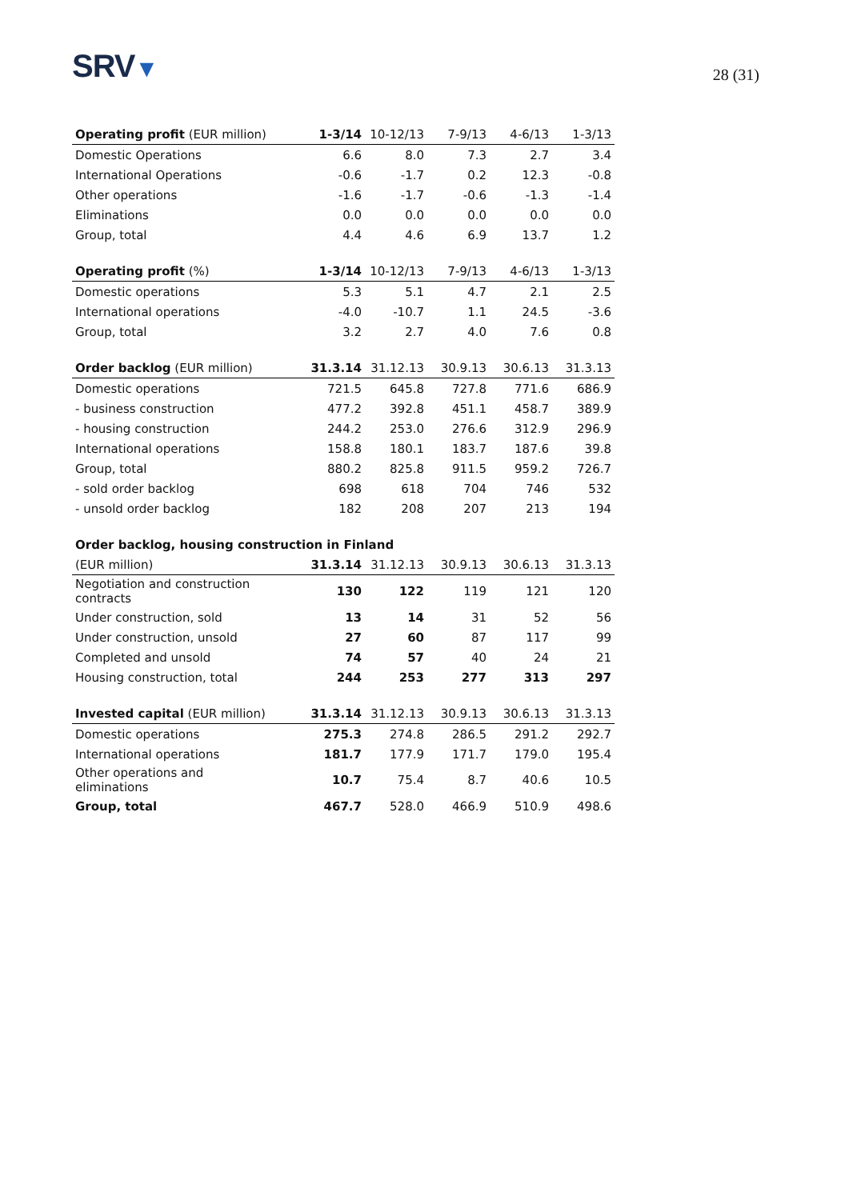SRV▼
28 (31)
| Operating profit (EUR million) | 1-3/14 | 10-12/13 | 7-9/13 | 4-6/13 | 1-3/13 |
| --- | --- | --- | --- | --- | --- |
| Domestic Operations | 6.6 | 8.0 | 7.3 | 2.7 | 3.4 |
| International Operations | -0.6 | -1.7 | 0.2 | 12.3 | -0.8 |
| Other operations | -1.6 | -1.7 | -0.6 | -1.3 | -1.4 |
| Eliminations | 0.0 | 0.0 | 0.0 | 0.0 | 0.0 |
| Group, total | 4.4 | 4.6 | 6.9 | 13.7 | 1.2 |
| Operating profit (%) | 1-3/14 | 10-12/13 | 7-9/13 | 4-6/13 | 1-3/13 |
| --- | --- | --- | --- | --- | --- |
| Domestic operations | 5.3 | 5.1 | 4.7 | 2.1 | 2.5 |
| International operations | -4.0 | -10.7 | 1.1 | 24.5 | -3.6 |
| Group, total | 3.2 | 2.7 | 4.0 | 7.6 | 0.8 |
| Order backlog (EUR million) | 31.3.14 | 31.12.13 | 30.9.13 | 30.6.13 | 31.3.13 |
| --- | --- | --- | --- | --- | --- |
| Domestic operations | 721.5 | 645.8 | 727.8 | 771.6 | 686.9 |
| - business construction | 477.2 | 392.8 | 451.1 | 458.7 | 389.9 |
| - housing construction | 244.2 | 253.0 | 276.6 | 312.9 | 296.9 |
| International operations | 158.8 | 180.1 | 183.7 | 187.6 | 39.8 |
| Group, total | 880.2 | 825.8 | 911.5 | 959.2 | 726.7 |
| - sold order backlog | 698 | 618 | 704 | 746 | 532 |
| - unsold order backlog | 182 | 208 | 207 | 213 | 194 |
| Order backlog, housing construction in Finland | | | | | |
| --- | --- | --- | --- | --- | --- |
| (EUR million) | 31.3.14 | 31.12.13 | 30.9.13 | 30.6.13 | 31.3.13 |
| Negotiation and construction contracts | 130 | 122 | 119 | 121 | 120 |
| Under construction, sold | 13 | 14 | 31 | 52 | 56 |
| Under construction, unsold | 27 | 60 | 87 | 117 | 99 |
| Completed and unsold | 74 | 57 | 40 | 24 | 21 |
| Housing construction, total | 244 | 253 | 277 | 313 | 297 |
| Invested capital (EUR million) | 31.3.14 | 31.12.13 | 30.9.13 | 30.6.13 | 31.3.13 |
| --- | --- | --- | --- | --- | --- |
| Domestic operations | 275.3 | 274.8 | 286.5 | 291.2 | 292.7 |
| International operations | 181.7 | 177.9 | 171.7 | 179.0 | 195.4 |
| Other operations and eliminations | 10.7 | 75.4 | 8.7 | 40.6 | 10.5 |
| Group, total | 467.7 | 528.0 | 466.9 | 510.9 | 498.6 |